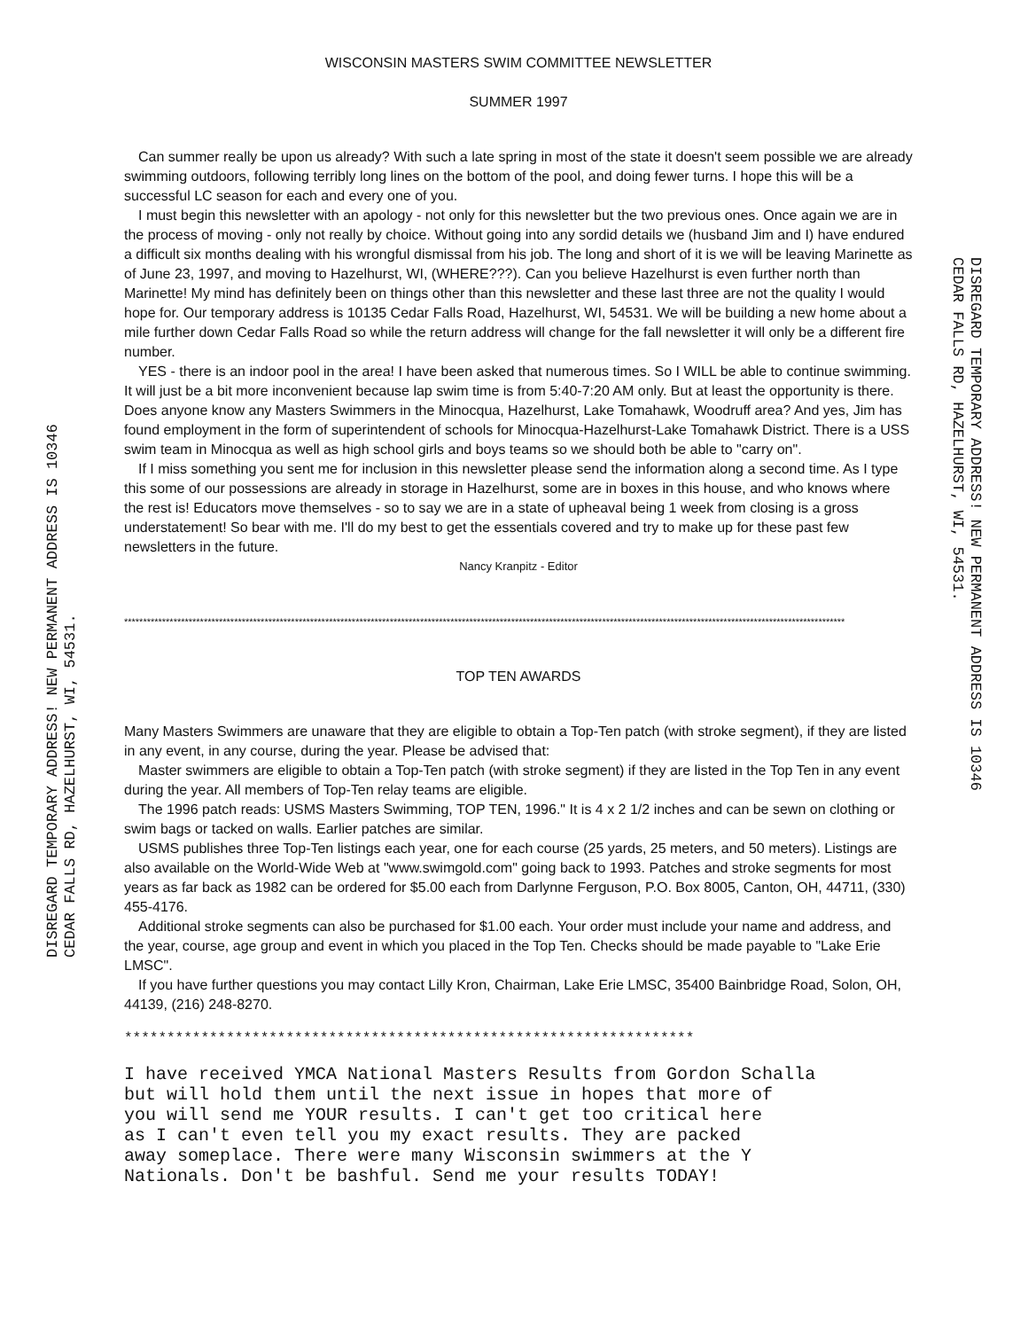WISCONSIN MASTERS SWIM COMMITTEE NEWSLETTER
SUMMER 1997
Can summer really be upon us already? With such a late spring in most of the state it doesn't seem possible we are already swimming outdoors, following terribly long lines on the bottom of the pool, and doing fewer turns. I hope this will be a successful LC season for each and every one of you.
I must begin this newsletter with an apology - not only for this newsletter but the two previous ones. Once again we are in the process of moving - only not really by choice. Without going into any sordid details we (husband Jim and I) have endured a difficult six months dealing with his wrongful dismissal from his job. The long and short of it is we will be leaving Marinette as of June 23, 1997, and moving to Hazelhurst, WI, (WHERE???). Can you believe Hazelhurst is even further north than Marinette! My mind has definitely been on things other than this newsletter and these last three are not the quality I would hope for. Our temporary address is 10135 Cedar Falls Road, Hazelhurst, WI, 54531. We will be building a new home about a mile further down Cedar Falls Road so while the return address will change for the fall newsletter it will only be a different fire number.
YES - there is an indoor pool in the area! I have been asked that numerous times. So I WILL be able to continue swimming. It will just be a bit more inconvenient because lap swim time is from 5:40-7:20 AM only. But at least the opportunity is there. Does anyone know any Masters Swimmers in the Minocqua, Hazelhurst, Lake Tomahawk, Woodruff area? And yes, Jim has found employment in the form of superintendent of schools for Minocqua-Hazelhurst-Lake Tomahawk District. There is a USS swim team in Minocqua as well as high school girls and boys teams so we should both be able to "carry on".
If I miss something you sent me for inclusion in this newsletter please send the information along a second time. As I type this some of our possessions are already in storage in Hazelhurst, some are in boxes in this house, and who knows where the rest is! Educators move themselves - so to say we are in a state of upheaval being 1 week from closing is a gross understatement! So bear with me. I'll do my best to get the essentials covered and try to make up for these past few newsletters in the future.
Nancy Kranpitz - Editor
**********************************************************************************************************************************************************************************************
TOP TEN AWARDS
Many Masters Swimmers are unaware that they are eligible to obtain a Top-Ten patch (with stroke segment), if they are listed in any event, in any course, during the year. Please be advised that:
Master swimmers are eligible to obtain a Top-Ten patch (with stroke segment) if they are listed in the Top Ten in any event during the year. All members of Top-Ten relay teams are eligible.
The 1996 patch reads: USMS Masters Swimming, TOP TEN, 1996." It is 4 x 2 1/2 inches and can be sewn on clothing or swim bags or tacked on walls. Earlier patches are similar.
USMS publishes three Top-Ten listings each year, one for each course (25 yards, 25 meters, and 50 meters). Listings are also available on the World-Wide Web at "www.swimgold.com" going back to 1993. Patches and stroke segments for most years as far back as 1982 can be ordered for $5.00 each from Darlynne Ferguson, P.O. Box 8005, Canton, OH, 44711, (330) 455-4176.
Additional stroke segments can also be purchased for $1.00 each. Your order must include your name and address, and the year, course, age group and event in which you placed in the Top Ten. Checks should be made payable to "Lake Erie LMSC".
If you have further questions you may contact Lilly Kron, Chairman, Lake Erie LMSC, 35400 Bainbridge Road, Solon, OH, 44139, (216) 248-8270.
*******************************************************************
I have received YMCA National Masters Results from Gordon Schalla
but will hold them until the next issue in hopes that more of
you will send me YOUR results. I can't get too critical here
as I can't even tell you my exact results. They are packed
away someplace. There were many Wisconsin swimmers at the Y
Nationals. Don't be bashful. Send me your results TODAY!
DISREGARD TEMPORARY ADDRESS! NEW PERMANENT ADDRESS IS 10346
CEDAR FALLS RD, HAZELHURST, WI, 54531.
DISREGARD TEMPORARY ADDRESS! NEW PERMANENT ADDRESS IS 10346
CEDAR FALLS RD, HAZELHURST, WI, 54531.